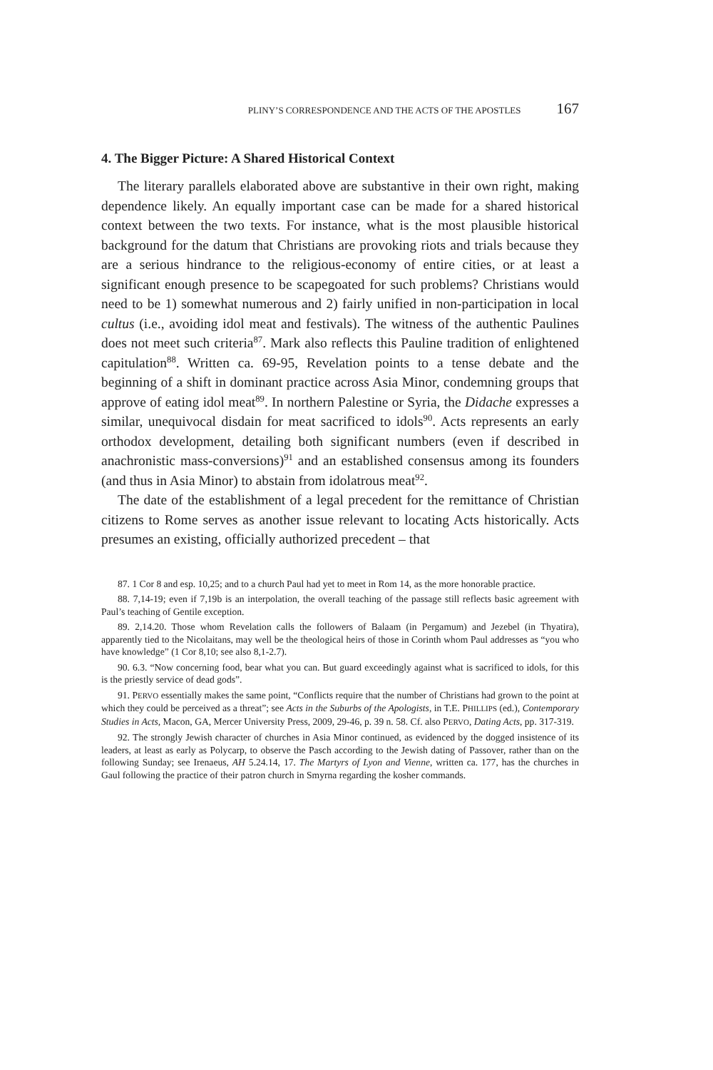PLINY’S CORRESPONDENCE AND THE ACTS OF THE APOSTLES 167
4. The Bigger Picture: A Shared Historical Context
The literary parallels elaborated above are substantive in their own right, making dependence likely. An equally important case can be made for a shared historical context between the two texts. For instance, what is the most plausible historical background for the datum that Christians are provoking riots and trials because they are a serious hindrance to the religious-economy of entire cities, or at least a significant enough presence to be scapegoated for such problems? Christians would need to be 1) somewhat numerous and 2) fairly unified in non-participation in local cultus (i.e., avoiding idol meat and festivals). The witness of the authentic Paulines does not meet such criteria<sup>87</sup>. Mark also reflects this Pauline tradition of enlightened capitulation<sup>88</sup>. Written ca. 69-95, Revelation points to a tense debate and the beginning of a shift in dominant practice across Asia Minor, condemning groups that approve of eating idol meat<sup>89</sup>. In northern Palestine or Syria, the Didache expresses a similar, unequivocal disdain for meat sacrificed to idols<sup>90</sup>. Acts represents an early orthodox development, detailing both significant numbers (even if described in anachronistic mass-conversions)<sup>91</sup> and an established consensus among its founders (and thus in Asia Minor) to abstain from idolatrous meat<sup>92</sup>.
The date of the establishment of a legal precedent for the remittance of Christian citizens to Rome serves as another issue relevant to locating Acts historically. Acts presumes an existing, officially authorized precedent – that
87. 1 Cor 8 and esp. 10,25; and to a church Paul had yet to meet in Rom 14, as the more honorable practice.
88. 7,14-19; even if 7,19b is an interpolation, the overall teaching of the passage still reflects basic agreement with Paul’s teaching of Gentile exception.
89. 2,14.20. Those whom Revelation calls the followers of Balaam (in Pergamum) and Jezebel (in Thyatira), apparently tied to the Nicolaitans, may well be the theological heirs of those in Corinth whom Paul addresses as “you who have knowledge” (1 Cor 8,10; see also 8,1-2.7).
90. 6.3. “Now concerning food, bear what you can. But guard exceedingly against what is sacrificed to idols, for this is the priestly service of dead gods”.
91. PERVO essentially makes the same point, “Conflicts require that the number of Christians had grown to the point at which they could be perceived as a threat”; see Acts in the Suburbs of the Apologists, in T.E. PHILLIPS (ed.), Contemporary Studies in Acts, Macon, GA, Mercer University Press, 2009, 29-46, p. 39 n. 58. Cf. also PERVO, Dating Acts, pp. 317-319.
92. The strongly Jewish character of churches in Asia Minor continued, as evidenced by the dogged insistence of its leaders, at least as early as Polycarp, to observe the Pasch according to the Jewish dating of Passover, rather than on the following Sunday; see Irenaeus, AH 5.24.14, 17. The Martyrs of Lyon and Vienne, written ca. 177, has the churches in Gaul following the practice of their patron church in Smyrna regarding the kosher commands.